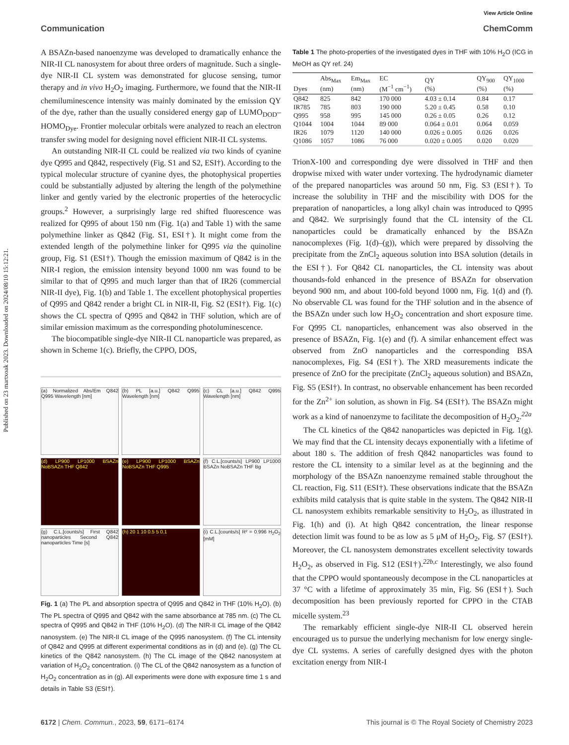Published on 23 martxoak 2023. Downloaded on 2024/08/10 15:12:21.
View Article Online
Communication ChemComm
A BSAZn-based nanoenzyme was developed to dramatically enhance the NIR-II CL nanosystem for about three orders of magnitude. Such a single-dye NIR-II CL system was demonstrated for glucose sensing, tumor therapy and in vivo H<sub>2</sub>O<sub>2</sub> imaging. Furthermore, we found that the NIR-II chemiluminescence intensity was mainly dominated by the emission QY of the dye, rather than the usually considered energy gap of LUMO<sub>DOD</sub>–HOMO<sub>Dye</sub>. Frontier molecular orbitals were analyzed to reach an electron transfer swing model for designing novel efficient NIR-II CL systems.
An outstanding NIR-II CL could be realized via two kinds of cyanine dye Q995 and Q842, respectively (Fig. S1 and S2, ESI†). According to the typical molecular structure of cyanine dyes, the photophysical properties could be substantially adjusted by altering the length of the polymethine linker and gently varied by the electronic properties of the heterocyclic groups.<sup>2</sup> However, a surprisingly large red shifted fluorescence was realized for Q995 of about 150 nm (Fig. 1(a) and Table 1) with the same polymethine linker as Q842 (Fig. S1, ESI†). It might come from the extended length of the polymethine linker for Q995 via the quinoline group, Fig. S1 (ESI†). Though the emission maximum of Q842 is in the NIR-I region, the emission intensity beyond 1000 nm was found to be similar to that of Q995 and much larger than that of IR26 (commercial NIR-II dye), Fig. 1(b) and Table 1. The excellent photophysical properties of Q995 and Q842 render a bright CL in NIR-II, Fig. S2 (ESI†). Fig. 1(c) shows the CL spectra of Q995 and Q842 in THF solution, which are of similar emission maximum as the corresponding photoluminescence.
The biocompatible single-dye NIR-II CL nanoparticle was prepared, as shown in Scheme 1(c). Briefly, the CPPO, DOS,
(a) Normalized Abs/Em Q842 Q995 Wavelength [nm]
(b) PL [a.u.] Q842 Q995 Wavelength [nm]
(c) CL [a.u.] Q842 Q995 Wavelength [nm]
(d) LP900 LP1000 BSAZn NoBSAZn THF Q842
(e) LP900 LP1000 BSAZn NoBSAZn THF Q995
(f) C.L.[counts/s] LP900 LP1000 BSAZn NoBSAZn THF Bg
(g) C.L.[counts/s] First Q842 nanoparticles Second Q842 nanoparticles Time [s]
(h) 20 1 10 0.5 5 0.1
(i) C.L.[counts/s] R² = 0.996 H<sub>2</sub>O<sub>2</sub> [mM]
Fig. 1 (a) The PL and absorption spectra of Q995 and Q842 in THF (10% H<sub>2</sub>O). (b) The PL spectra of Q995 and Q842 with the same absorbance at 785 nm. (c) The CL spectra of Q995 and Q842 in THF (10% H<sub>2</sub>O). (d) The NIR-II CL image of the Q842 nanosystem. (e) The NIR-II CL image of the Q995 nanosystem. (f) The CL intensity of Q842 and Q995 at different experimental conditions as in (d) and (e). (g) The CL kinetics of the Q842 nanosystem. (h) The CL image of the Q842 nanosystem at variation of H<sub>2</sub>O<sub>2</sub> concentration. (i) The CL of the Q842 nanosystem as a function of H<sub>2</sub>O<sub>2</sub> concentration as in (g). All experiments were done with exposure time 1 s and details in Table S3 (ESI†).
Table 1 The photo-properties of the investigated dyes in THF with 10% H<sub>2</sub>O (ICG in MeOH as QY ref. 24)
| Dyes | Abs<sub>Max</sub> (nm) | Em<sub>Max</sub> (nm) | EC (M<sup>−1</sup> cm<sup>−1</sup>) | QY (%) | QY<sub>900</sub> (%) | QY<sub>1000</sub> (%) |
| --- | --- | --- | --- | --- | --- | --- |
| Q842 | 825 | 842 | 170 000 | 4.03 ± 0.14 | 0.84 | 0.17 |
| IR785 | 785 | 803 | 190 000 | 5.20 ± 0.45 | 0.58 | 0.10 |
| Q995 | 958 | 995 | 145 000 | 0.26 ± 0.05 | 0.26 | 0.12 |
| Q1044 | 1004 | 1044 | 89 000 | 0.064 ± 0.01 | 0.064 | 0.059 |
| IR26 | 1079 | 1120 | 140 000 | 0.026 ± 0.005 | 0.026 | 0.026 |
| Q1086 | 1057 | 1086 | 76 000 | 0.020 ± 0.005 | 0.020 | 0.020 |
TrionX-100 and corresponding dye were dissolved in THF and then dropwise mixed with water under vortexing. The hydrodynamic diameter of the prepared nanoparticles was around 50 nm, Fig. S3 (ESI†). To increase the solubility in THF and the miscibility with DOS for the preparation of nanoparticles, a long alkyl chain was introduced to Q995 and Q842. We surprisingly found that the CL intensity of the CL nanoparticles could be dramatically enhanced by the BSAZn nanocomplexes (Fig. 1(d)–(g)), which were prepared by dissolving the precipitate from the ZnCl<sub>2</sub> aqueous solution into BSA solution (details in the ESI†). For Q842 CL nanoparticles, the CL intensity was about thousands-fold enhanced in the presence of BSAZn for observation beyond 900 nm, and about 100-fold beyond 1000 nm, Fig. 1(d) and (f). No observable CL was found for the THF solution and in the absence of the BSAZn under such low H<sub>2</sub>O<sub>2</sub> concentration and short exposure time. For Q995 CL nanoparticles, enhancement was also observed in the presence of BSAZn, Fig. 1(e) and (f). A similar enhancement effect was observed from ZnO nanoparticles and the corresponding BSA nanocomplexes, Fig. S4 (ESI†). The XRD measurements indicate the presence of ZnO for the precipitate (ZnCl<sub>2</sub> aqueous solution) and BSAZn, Fig. S5 (ESI†). In contrast, no observable enhancement has been recorded for the Zn<sup>2+</sup> ion solution, as shown in Fig. S4 (ESI†). The BSAZn might work as a kind of nanoenzyme to facilitate the decomposition of H<sub>2</sub>O<sub>2</sub>.<sup>22a</sup>
The CL kinetics of the Q842 nanoparticles was depicted in Fig. 1(g). We may find that the CL intensity decays exponentially with a lifetime of about 180 s. The addition of fresh Q842 nanoparticles was found to restore the CL intensity to a similar level as at the beginning and the morphology of the BSAZn nanoenzyme remained stable throughout the CL reaction, Fig. S11 (ESI†). These observations indicate that the BSAZn exhibits mild catalysis that is quite stable in the system. The Q842 NIR-II CL nanosystem exhibits remarkable sensitivity to H<sub>2</sub>O<sub>2</sub>, as illustrated in Fig. 1(h) and (i). At high Q842 concentration, the linear response detection limit was found to be as low as 5 μM of H<sub>2</sub>O<sub>2</sub>, Fig. S7 (ESI†). Moreover, the CL nanosystem demonstrates excellent selectivity towards H<sub>2</sub>O<sub>2</sub>, as observed in Fig. S12 (ESI†).<sup>22b,c</sup> Interestingly, we also found that the CPPO would spontaneously decompose in the CL nanoparticles at 37 °C with a lifetime of approximately 35 min, Fig. S6 (ESI†). Such decomposition has been previously reported for CPPO in the CTAB micelle system.<sup>23</sup>
The remarkably efficient single-dye NIR-II CL observed herein encouraged us to pursue the underlying mechanism for low energy single-dye CL systems. A series of carefully designed dyes with the photon excitation energy from NIR-I
6172 | Chem. Commun., 2023, 59, 6171–6174 This journal is © The Royal Society of Chemistry 2023